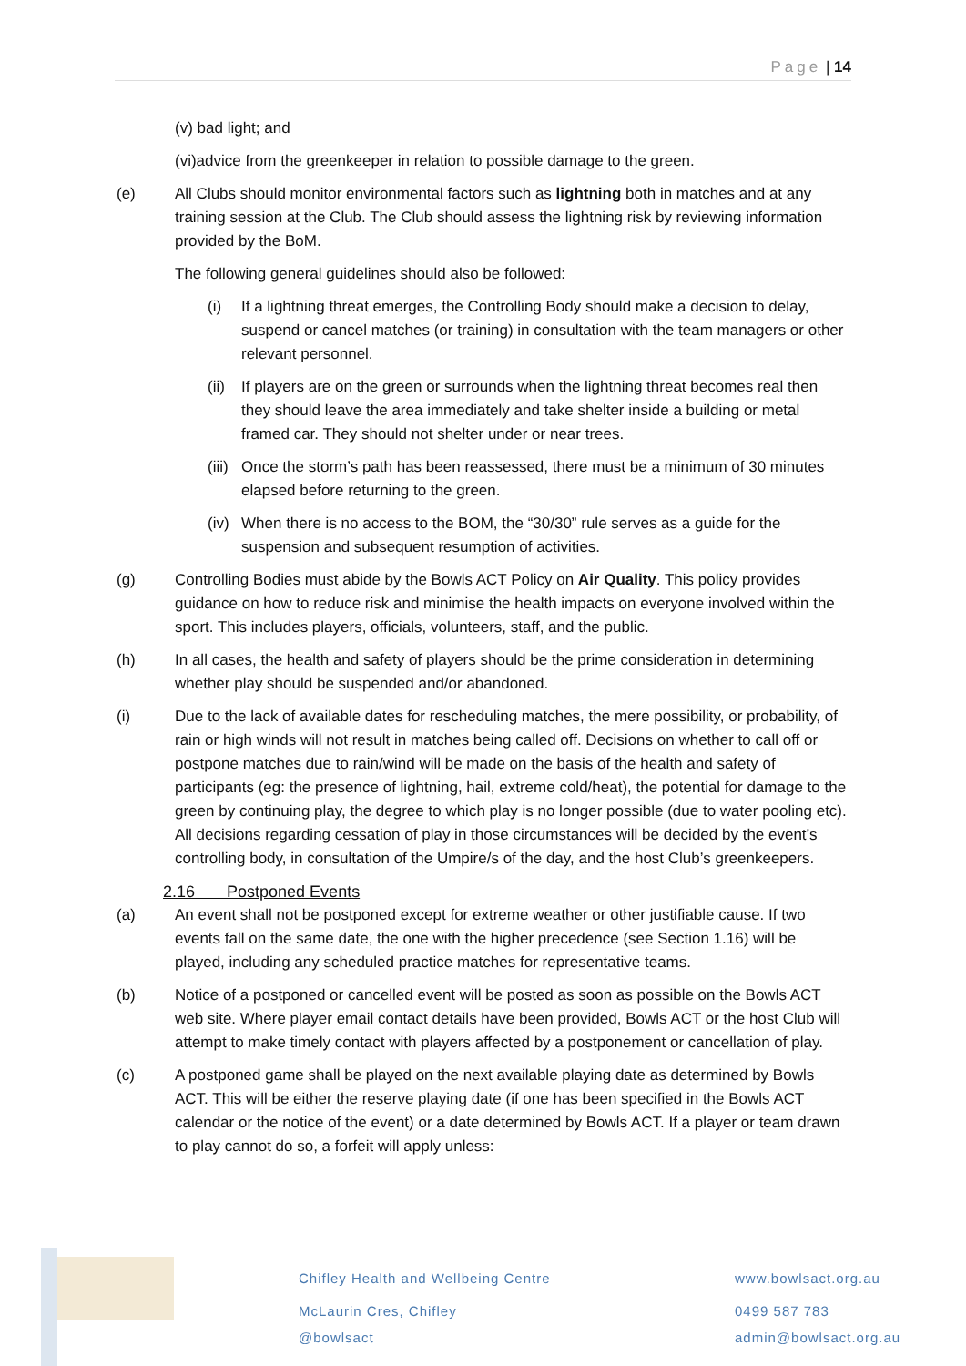Page | 14
(v) bad light; and
(vi)advice from the greenkeeper in relation to possible damage to the green.
(e) All Clubs should monitor environmental factors such as lightning both in matches and at any training session at the Club. The Club should assess the lightning risk by reviewing information provided by the BoM.
The following general guidelines should also be followed:
(i) If a lightning threat emerges, the Controlling Body should make a decision to delay, suspend or cancel matches (or training) in consultation with the team managers or other relevant personnel.
(ii)
If players are on the green or surrounds when the lightning threat becomes real then they should leave the area immediately and take shelter inside a building or metal framed car. They should not shelter under or near trees.
(iii)
Once the storm’s path has been reassessed, there must be a minimum of 30 minutes elapsed before returning to the green.
(iv)
When there is no access to the BOM, the “30/30” rule serves as a guide for the suspension and subsequent resumption of activities.
(g) Controlling Bodies must abide by the Bowls ACT Policy on Air Quality. This policy provides guidance on how to reduce risk and minimise the health impacts on everyone involved within the sport. This includes players, officials, volunteers, staff, and the public.
(h) In all cases, the health and safety of players should be the prime consideration in determining whether play should be suspended and/or abandoned.
(i) Due to the lack of available dates for rescheduling matches, the mere possibility, or probability, of rain or high winds will not result in matches being called off. Decisions on whether to call off or postpone matches due to rain/wind will be made on the basis of the health and safety of participants (eg: the presence of lightning, hail, extreme cold/heat), the potential for damage to the green by continuing play, the degree to which play is no longer possible (due to water pooling etc). All decisions regarding cessation of play in those circumstances will be decided by the event’s controlling body, in consultation of the Umpire/s of the day, and the host Club’s greenkeepers.
2.16 Postponed Events
(a) An event shall not be postponed except for extreme weather or other justifiable cause. If two events fall on the same date, the one with the higher precedence (see Section 1.16) will be played, including any scheduled practice matches for representative teams.
(b) Notice of a postponed or cancelled event will be posted as soon as possible on the Bowls ACT web site. Where player email contact details have been provided, Bowls ACT or the host Club will attempt to make timely contact with players affected by a postponement or cancellation of play.
(c) A postponed game shall be played on the next available playing date as determined by Bowls ACT. This will be either the reserve playing date (if one has been specified in the Bowls ACT calendar or the notice of the event) or a date determined by Bowls ACT. If a player or team drawn to play cannot do so, a forfeit will apply unless:
Chifley Health and Wellbeing Centre
McLaurin Cres, Chifley
@bowlsact
www.bowlsact.org.au
0499 587 783
admin@bowlsact.org.au